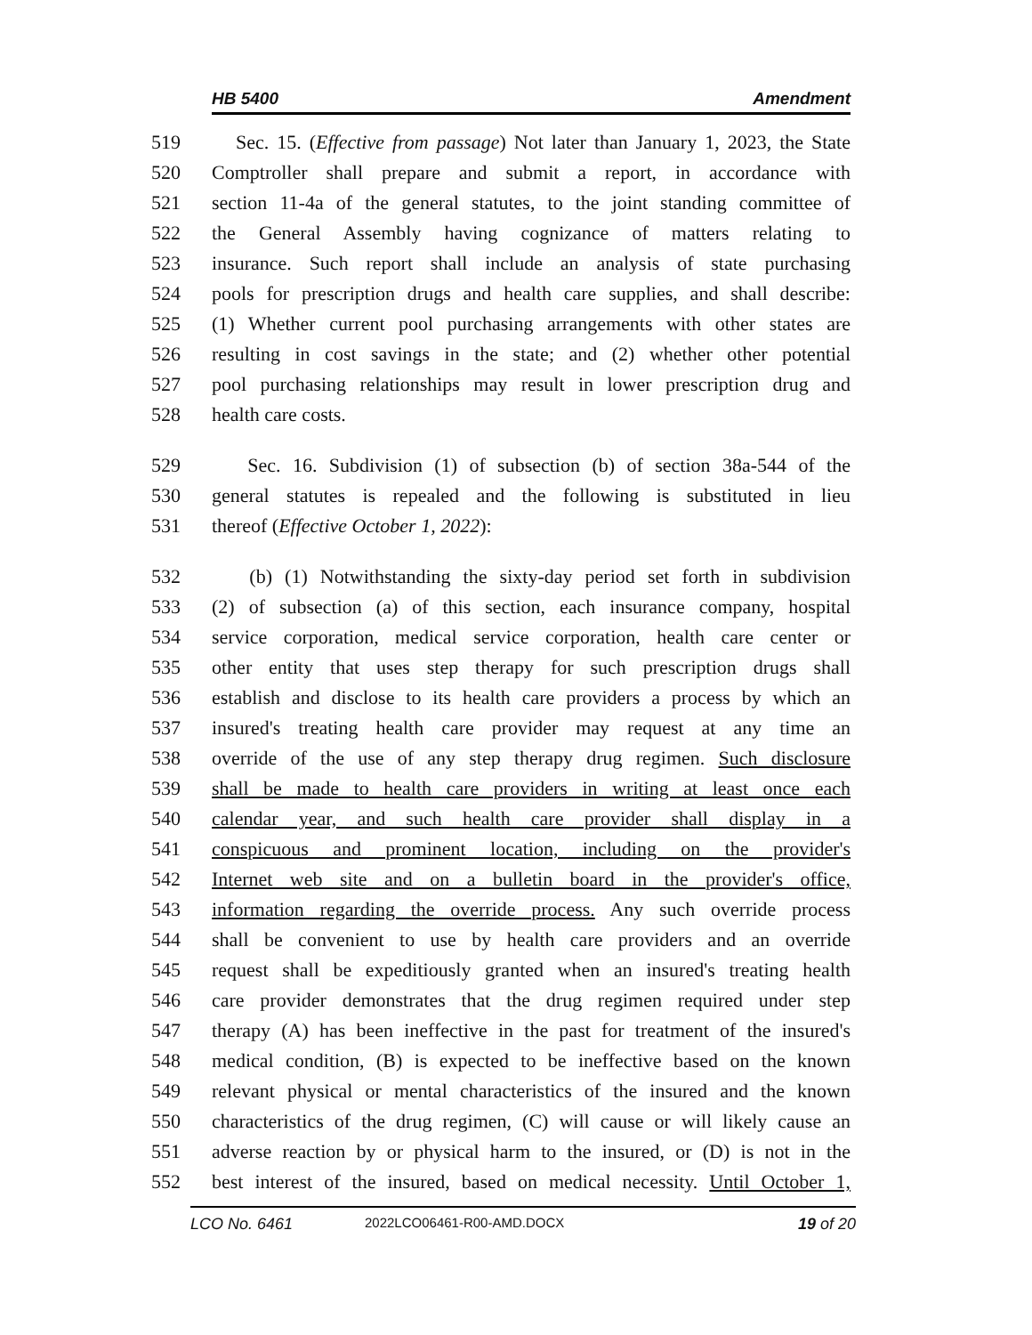HB 5400 Amendment
519 Sec. 15. (Effective from passage) Not later than January 1, 2023, the State
520 Comptroller shall prepare and submit a report, in accordance with
521 section 11-4a of the general statutes, to the joint standing committee of
522 the General Assembly having cognizance of matters relating to
523 insurance. Such report shall include an analysis of state purchasing
524 pools for prescription drugs and health care supplies, and shall describe:
525 (1) Whether current pool purchasing arrangements with other states are
526 resulting in cost savings in the state; and (2) whether other potential
527 pool purchasing relationships may result in lower prescription drug and
528 health care costs.
529 Sec. 16. Subdivision (1) of subsection (b) of section 38a-544 of the
530 general statutes is repealed and the following is substituted in lieu
531 thereof (Effective October 1, 2022):
532 (b) (1) Notwithstanding the sixty-day period set forth in subdivision
533 (2) of subsection (a) of this section, each insurance company, hospital
534 service corporation, medical service corporation, health care center or
535 other entity that uses step therapy for such prescription drugs shall
536 establish and disclose to its health care providers a process by which an
537 insured's treating health care provider may request at any time an
538 override of the use of any step therapy drug regimen. Such disclosure
539 shall be made to health care providers in writing at least once each
540 calendar year, and such health care provider shall display in a
541 conspicuous and prominent location, including on the provider's
542 Internet web site and on a bulletin board in the provider's office,
543 information regarding the override process. Any such override process
544 shall be convenient to use by health care providers and an override
545 request shall be expeditiously granted when an insured's treating health
546 care provider demonstrates that the drug regimen required under step
547 therapy (A) has been ineffective in the past for treatment of the insured's
548 medical condition, (B) is expected to be ineffective based on the known
549 relevant physical or mental characteristics of the insured and the known
550 characteristics of the drug regimen, (C) will cause or will likely cause an
551 adverse reaction by or physical harm to the insured, or (D) is not in the
552 best interest of the insured, based on medical necessity. Until October 1,
LCO No. 6461 2022LCO06461-R00-AMD.DOCX 19 of 20